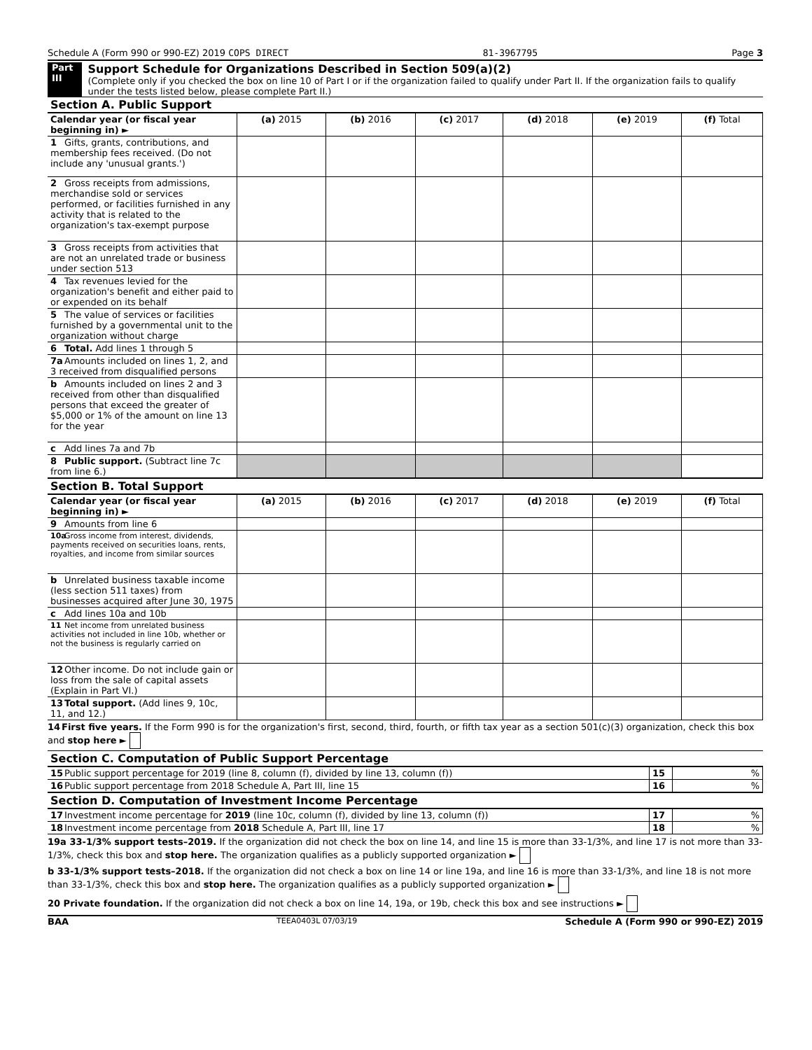Schedule A (Form 990 or 990-EZ) 2019 COPS DIRECT 81-3967795 Page 3
Part III
Support Schedule for Organizations Described in Section 509(a)(2)
(Complete only if you checked the box on line 10 of Part I or if the organization failed to qualify under Part II. If the organization fails to qualify under the tests listed below, please complete Part II.)
Section A. Public Support
| Calendar year (or fiscal year beginning in) ► | (a) 2015 | (b) 2016 | (c) 2017 | (d) 2018 | (e) 2019 | (f) Total |
| 1 Gifts, grants, contributions, and membership fees received. (Do not include any 'unusual grants.') | | | | | | |
| 2 Gross receipts from admissions, merchandise sold or services performed, or facilities furnished in any activity that is related to the organization's tax-exempt purpose | | | | | | |
| 3 Gross receipts from activities that are not an unrelated trade or business under section 513 | | | | | | |
| 4 Tax revenues levied for the organization's benefit and either paid to or expended on its behalf | | | | | | |
| 5 The value of services or facilities furnished by a governmental unit to the organization without charge | | | | | | |
| 6 Total. Add lines 1 through 5 | | | | | | |
| 7a Amounts included on lines 1, 2, and 3 received from disqualified persons | | | | | | |
| b Amounts included on lines 2 and 3 received from other than disqualified persons that exceed the greater of $5,000 or 1% of the amount on line 13 for the year | | | | | | |
| c Add lines 7a and 7b | | | | | | |
| 8 Public support. (Subtract line 7c from line 6.) | | | | | | |
Section B. Total Support
| Calendar year (or fiscal year beginning in) ► | (a) 2015 | (b) 2016 | (c) 2017 | (d) 2018 | (e) 2019 | (f) Total |
| 9 Amounts from line 6 | | | | | | |
| 10a Gross income from interest, dividends, payments received on securities loans, rents, royalties, and income from similar sources | | | | | | |
| b Unrelated business taxable income (less section 511 taxes) from businesses acquired after June 30, 1975 | | | | | | |
| c Add lines 10a and 10b | | | | | | |
| 11 Net income from unrelated business activities not included in line 10b, whether or not the business is regularly carried on | | | | | | |
| 12 Other income. Do not include gain or loss from the sale of capital assets (Explain in Part VI.) | | | | | | |
| 13 Total support. (Add lines 9, 10c, 11, and 12.) | | | | | | |
14 First five years. If the Form 990 is for the organization's first, second, third, fourth, or fifth tax year as a section 501(c)(3) organization, check this box and stop here ►
Section C. Computation of Public Support Percentage
| 15 Public support percentage for 2019 (line 8, column (f), divided by line 13, column (f)) | 15 | % |
| 16 Public support percentage from 2018 Schedule A, Part III, line 15 | 16 | % |
Section D. Computation of Investment Income Percentage
| 17 Investment income percentage for 2019 (line 10c, column (f), divided by line 13, column (f)) | 17 | % |
| 18 Investment income percentage from 2018 Schedule A, Part III, line 17 | 18 | % |
19a 33-1/3% support tests–2019. If the organization did not check the box on line 14, and line 15 is more than 33-1/3%, and line 17 is not more than 33-1/3%, check this box and stop here. The organization qualifies as a publicly supported organization ►
b 33-1/3% support tests–2018. If the organization did not check a box on line 14 or line 19a, and line 16 is more than 33-1/3%, and line 18 is not more than 33-1/3%, check this box and stop here. The organization qualifies as a publicly supported organization ►
20 Private foundation. If the organization did not check a box on line 14, 19a, or 19b, check this box and see instructions ►
BAA TEEA0403L 07/03/19 Schedule A (Form 990 or 990-EZ) 2019